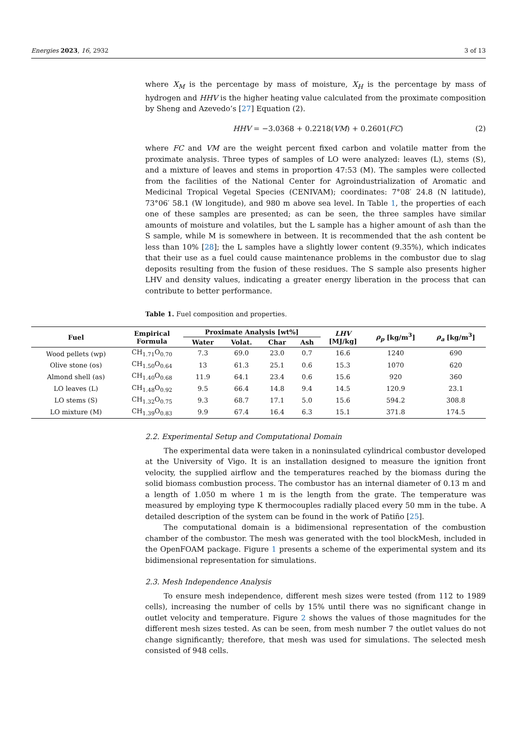Energies 2023, 16, 2932 3 of 13
where X<sub>M</sub> is the percentage by mass of moisture, X<sub>H</sub> is the percentage by mass of hydrogen and HHV is the higher heating value calculated from the proximate composition by Sheng and Azevedo’s [27] Equation (2).
HHV = −3.0368 + 0.2218(VM) + 0.2601(FC) (2)
where FC and VM are the weight percent fixed carbon and volatile matter from the proximate analysis. Three types of samples of LO were analyzed: leaves (L), stems (S), and a mixture of leaves and stems in proportion 47:53 (M). The samples were collected from the facilities of the National Center for Agroindustrialization of Aromatic and Medicinal Tropical Vegetal Species (CENIVAM); coordinates: 7°08′ 24.8 (N latitude), 73°06′ 58.1 (W longitude), and 980 m above sea level. In Table 1, the properties of each one of these samples are presented; as can be seen, the three samples have similar amounts of moisture and volatiles, but the L sample has a higher amount of ash than the S sample, while M is somewhere in between. It is recommended that the ash content be less than 10% [28]; the L samples have a slightly lower content (9.35%), which indicates that their use as a fuel could cause maintenance problems in the combustor due to slag deposits resulting from the fusion of these residues. The S sample also presents higher LHV and density values, indicating a greater energy liberation in the process that can contribute to better performance.
Table 1. Fuel composition and properties.
| Fuel | Empirical Formula | Proximate Analysis [wt%] | | | | LHV [MJ/kg] | ρ<sub>p</sub> [kg/m<sup>3</sup>] | ρ<sub>a</sub> [kg/m<sup>3</sup>] |
| --- | --- | --- | --- | --- | --- | --- | --- | --- |
| | | Water | Volat. | Char | Ash | | | |
| Wood pellets (wp) | CH<sub>1.71</sub>O<sub>0.70</sub> | 7.3 | 69.0 | 23.0 | 0.7 | 16.6 | 1240 | 690 |
| Olive stone (os) | CH<sub>1.50</sub>O<sub>0.64</sub> | 13 | 61.3 | 25.1 | 0.6 | 15.3 | 1070 | 620 |
| Almond shell (as) | CH<sub>1.40</sub>O<sub>0.68</sub> | 11.9 | 64.1 | 23.4 | 0.6 | 15.6 | 920 | 360 |
| LO leaves (L) | CH<sub>1.48</sub>O<sub>0.92</sub> | 9.5 | 66.4 | 14.8 | 9.4 | 14.5 | 120.9 | 23.1 |
| LO stems (S) | CH<sub>1.32</sub>O<sub>0.75</sub> | 9.3 | 68.7 | 17.1 | 5.0 | 15.6 | 594.2 | 308.8 |
| LO mixture (M) | CH<sub>1.39</sub>O<sub>0.83</sub> | 9.9 | 67.4 | 16.4 | 6.3 | 15.1 | 371.8 | 174.5 |
2.2. Experimental Setup and Computational Domain
The experimental data were taken in a noninsulated cylindrical combustor developed at the University of Vigo. It is an installation designed to measure the ignition front velocity, the supplied airflow and the temperatures reached by the biomass during the solid biomass combustion process. The combustor has an internal diameter of 0.13 m and a length of 1.050 m where 1 m is the length from the grate. The temperature was measured by employing type K thermocouples radially placed every 50 mm in the tube. A detailed description of the system can be found in the work of Patiño [25].
The computational domain is a bidimensional representation of the combustion chamber of the combustor. The mesh was generated with the tool blockMesh, included in the OpenFOAM package. Figure 1 presents a scheme of the experimental system and its bidimensional representation for simulations.
2.3. Mesh Independence Analysis
To ensure mesh independence, different mesh sizes were tested (from 112 to 1989 cells), increasing the number of cells by 15% until there was no significant change in outlet velocity and temperature. Figure 2 shows the values of those magnitudes for the different mesh sizes tested. As can be seen, from mesh number 7 the outlet values do not change significantly; therefore, that mesh was used for simulations. The selected mesh consisted of 948 cells.